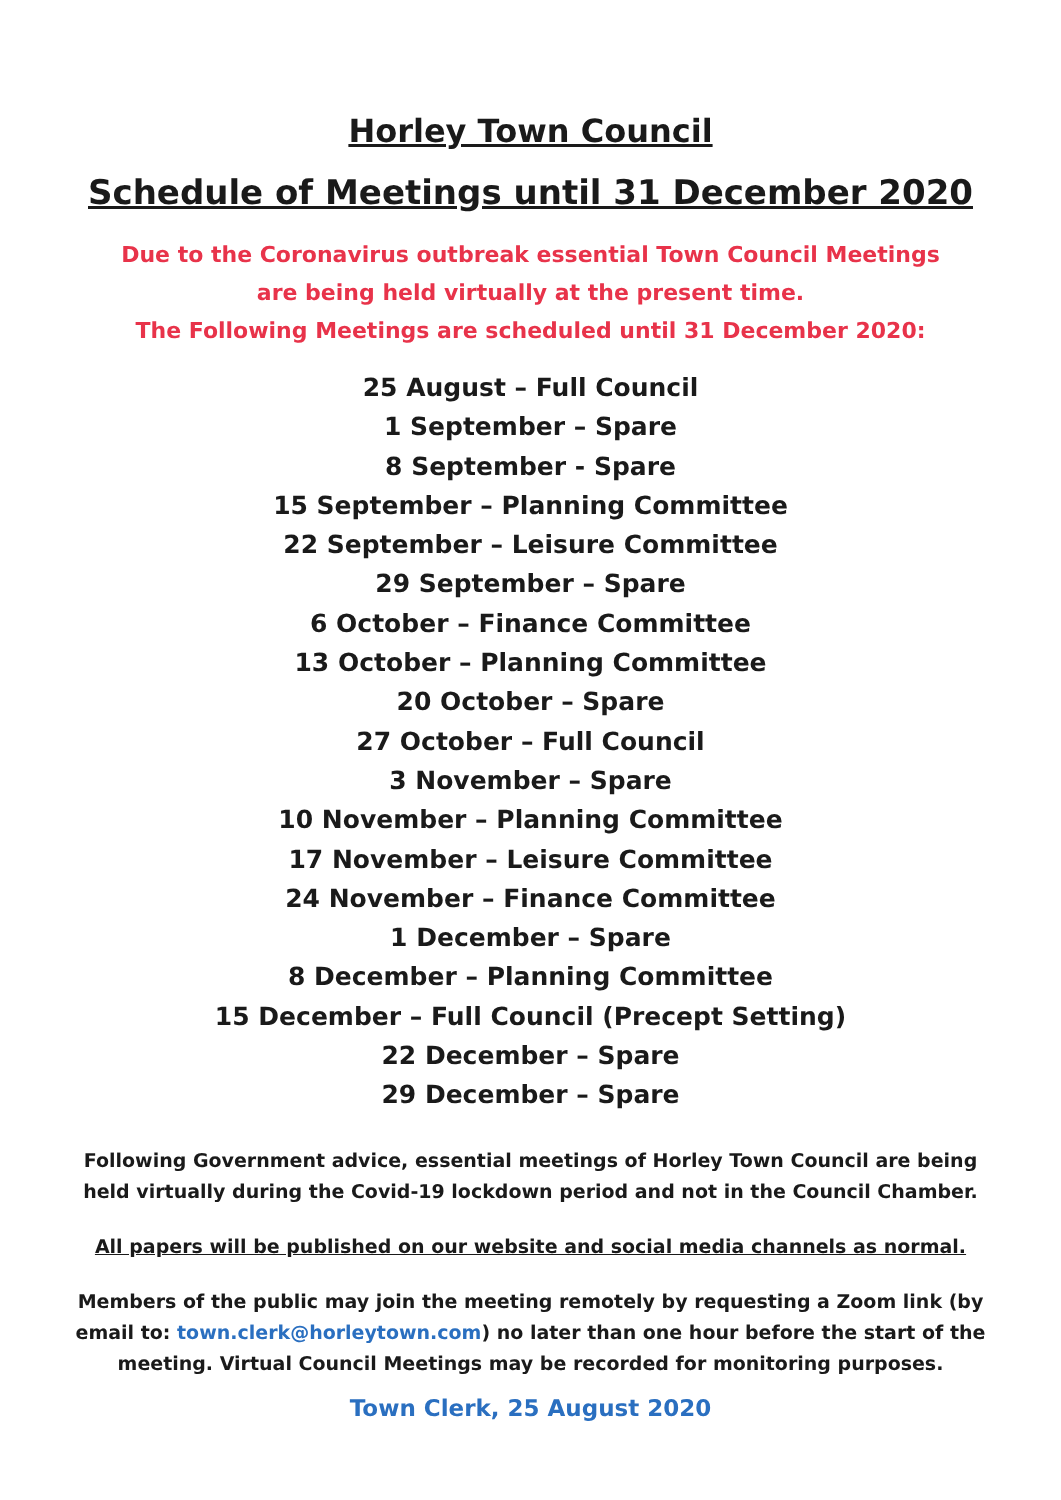Horley Town Council
Schedule of Meetings until 31 December 2020
Due to the Coronavirus outbreak essential Town Council Meetings
are being held virtually at the present time.
The Following Meetings are scheduled until 31 December 2020:
25 August – Full Council
1 September – Spare
8 September - Spare
15 September – Planning Committee
22 September – Leisure Committee
29 September – Spare
6 October – Finance Committee
13 October – Planning Committee
20 October – Spare
27 October – Full Council
3 November – Spare
10 November – Planning Committee
17 November – Leisure Committee
24 November – Finance Committee
1 December – Spare
8 December – Planning Committee
15 December – Full Council (Precept Setting)
22 December – Spare
29 December – Spare
Following Government advice, essential meetings of Horley Town Council are being held virtually during the Covid-19 lockdown period and not in the Council Chamber.
All papers will be published on our website and social media channels as normal.
Members of the public may join the meeting remotely by requesting a Zoom link (by email to: town.clerk@horleytown.com) no later than one hour before the start of the meeting. Virtual Council Meetings may be recorded for monitoring purposes.
Town Clerk, 25 August 2020